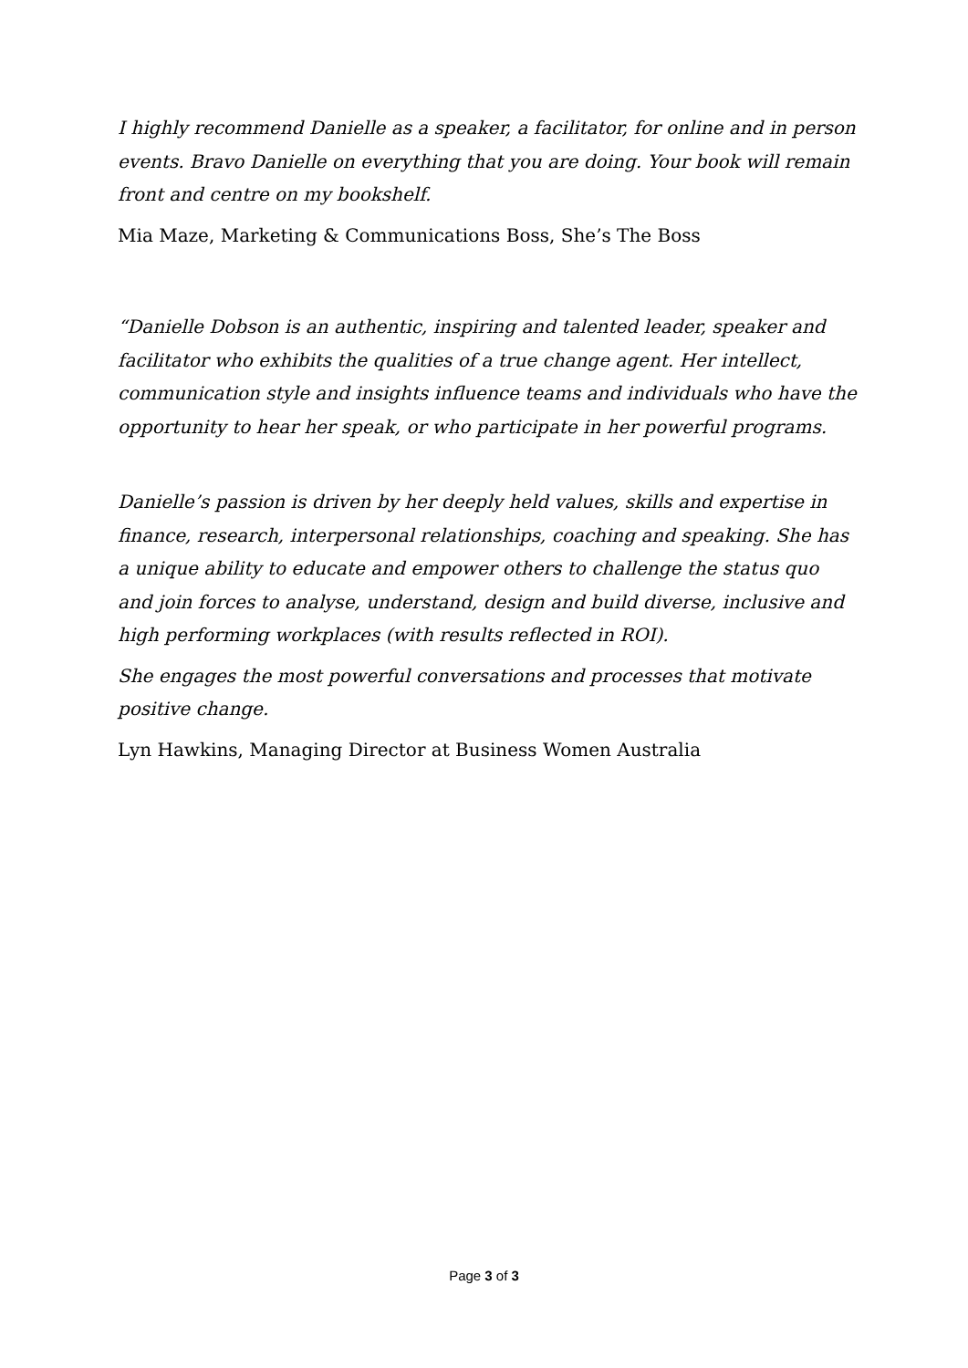I highly recommend Danielle as a speaker, a facilitator, for online and in person events. Bravo Danielle on everything that you are doing. Your book will remain front and centre on my bookshelf.
Mia Maze, Marketing & Communications Boss, She’s The Boss
“Danielle Dobson is an authentic, inspiring and talented leader, speaker and facilitator who exhibits the qualities of a true change agent. Her intellect, communication style and insights influence teams and individuals who have the opportunity to hear her speak, or who participate in her powerful programs.
Danielle’s passion is driven by her deeply held values, skills and expertise in finance, research, interpersonal relationships, coaching and speaking. She has a unique ability to educate and empower others to challenge the status quo and join forces to analyse, understand, design and build diverse, inclusive and high performing workplaces (with results reflected in ROI).
She engages the most powerful conversations and processes that motivate positive change.
Lyn Hawkins, Managing Director at Business Women Australia
Page 3 of 3